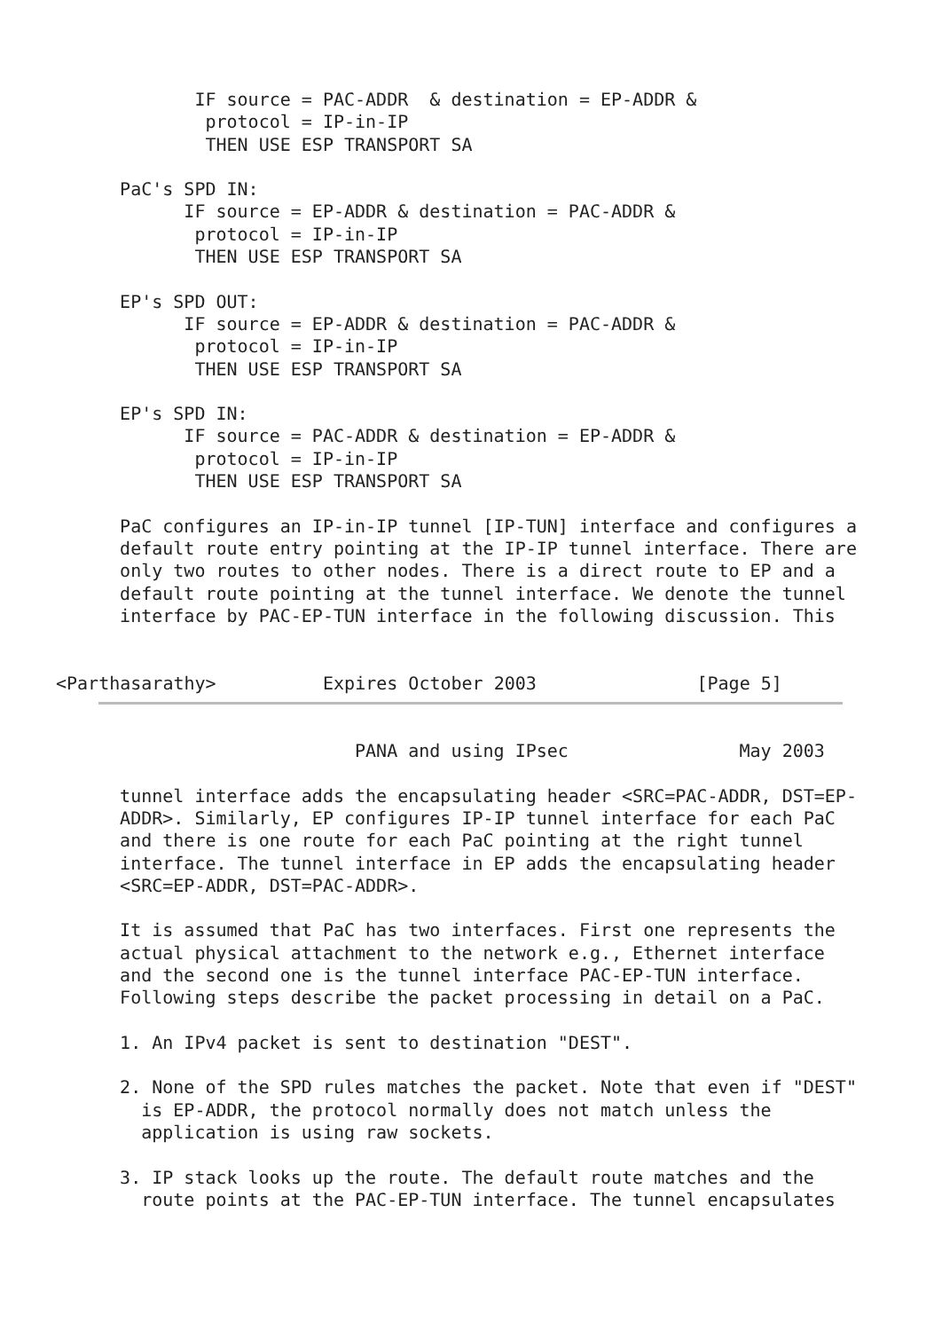IF source = PAC-ADDR  & destination = EP-ADDR &
           protocol = IP-in-IP
           THEN USE ESP TRANSPORT SA

   PaC's SPD IN:
         IF source = EP-ADDR & destination = PAC-ADDR &
          protocol = IP-in-IP
          THEN USE ESP TRANSPORT SA

   EP's SPD OUT:
         IF source = EP-ADDR & destination = PAC-ADDR &
          protocol = IP-in-IP
          THEN USE ESP TRANSPORT SA

   EP's SPD IN:
         IF source = PAC-ADDR & destination = EP-ADDR &
          protocol = IP-in-IP
          THEN USE ESP TRANSPORT SA

   PaC configures an IP-in-IP tunnel [IP-TUN] interface and configures a
   default route entry pointing at the IP-IP tunnel interface. There are
   only two routes to other nodes. There is a direct route to EP and a
   default route pointing at the tunnel interface. We denote the tunnel
   interface by PAC-EP-TUN interface in the following discussion. This


<Parthasarathy>          Expires October 2003               [Page 5]
                         PANA and using IPsec                May 2003

   tunnel interface adds the encapsulating header <SRC=PAC-ADDR, DST=EP-
   ADDR>. Similarly, EP configures IP-IP tunnel interface for each PaC
   and there is one route for each PaC pointing at the right tunnel
   interface. The tunnel interface in EP adds the encapsulating header
   <SRC=EP-ADDR, DST=PAC-ADDR>.

   It is assumed that PaC has two interfaces. First one represents the
   actual physical attachment to the network e.g., Ethernet interface
   and the second one is the tunnel interface PAC-EP-TUN interface.
   Following steps describe the packet processing in detail on a PaC.

   1. An IPv4 packet is sent to destination "DEST".

   2. None of the SPD rules matches the packet. Note that even if "DEST"
     is EP-ADDR, the protocol normally does not match unless the
     application is using raw sockets.

   3. IP stack looks up the route. The default route matches and the
     route points at the PAC-EP-TUN interface. The tunnel encapsulates